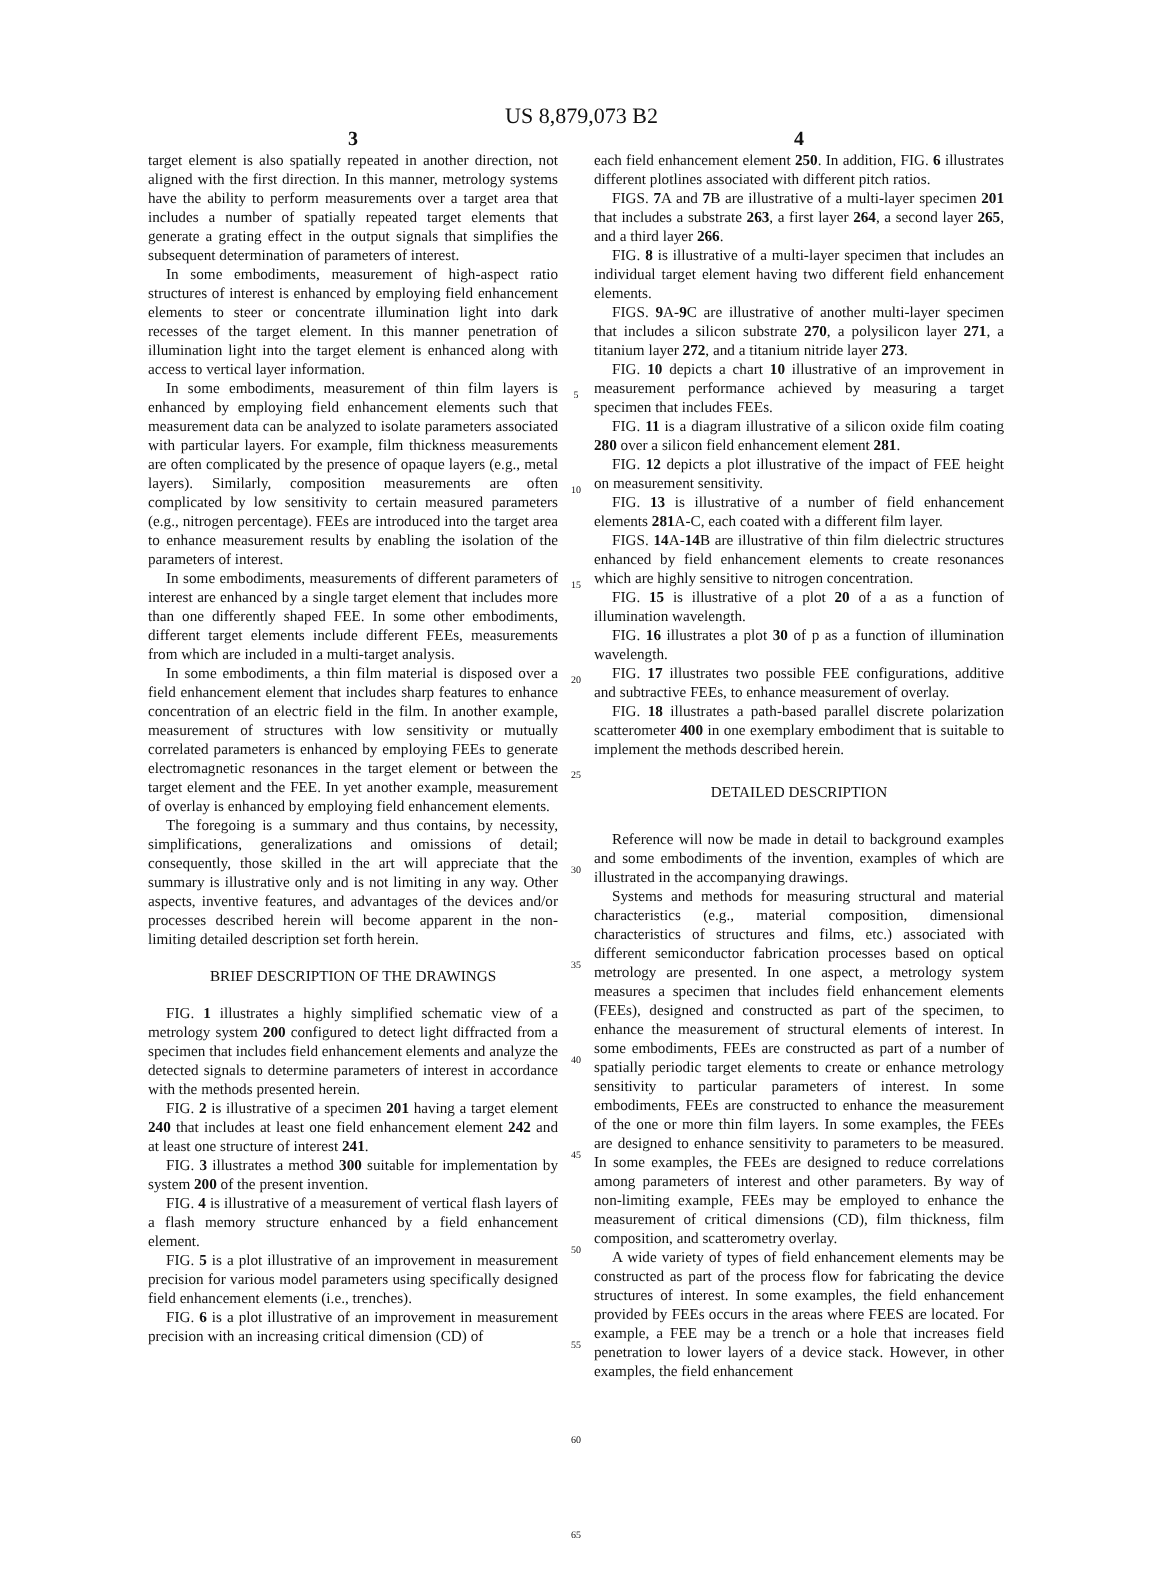US 8,879,073 B2
3
target element is also spatially repeated in another direction, not aligned with the first direction. In this manner, metrology systems have the ability to perform measurements over a target area that includes a number of spatially repeated target elements that generate a grating effect in the output signals that simplifies the subsequent determination of parameters of interest.
In some embodiments, measurement of high-aspect ratio structures of interest is enhanced by employing field enhancement elements to steer or concentrate illumination light into dark recesses of the target element. In this manner penetration of illumination light into the target element is enhanced along with access to vertical layer information.
In some embodiments, measurement of thin film layers is enhanced by employing field enhancement elements such that measurement data can be analyzed to isolate parameters associated with particular layers. For example, film thickness measurements are often complicated by the presence of opaque layers (e.g., metal layers). Similarly, composition measurements are often complicated by low sensitivity to certain measured parameters (e.g., nitrogen percentage). FEEs are introduced into the target area to enhance measurement results by enabling the isolation of the parameters of interest.
In some embodiments, measurements of different parameters of interest are enhanced by a single target element that includes more than one differently shaped FEE. In some other embodiments, different target elements include different FEEs, measurements from which are included in a multi-target analysis.
In some embodiments, a thin film material is disposed over a field enhancement element that includes sharp features to enhance concentration of an electric field in the film. In another example, measurement of structures with low sensitivity or mutually correlated parameters is enhanced by employing FEEs to generate electromagnetic resonances in the target element or between the target element and the FEE. In yet another example, measurement of overlay is enhanced by employing field enhancement elements.
The foregoing is a summary and thus contains, by necessity, simplifications, generalizations and omissions of detail; consequently, those skilled in the art will appreciate that the summary is illustrative only and is not limiting in any way. Other aspects, inventive features, and advantages of the devices and/or processes described herein will become apparent in the non-limiting detailed description set forth herein.
BRIEF DESCRIPTION OF THE DRAWINGS
FIG. 1 illustrates a highly simplified schematic view of a metrology system 200 configured to detect light diffracted from a specimen that includes field enhancement elements and analyze the detected signals to determine parameters of interest in accordance with the methods presented herein.
FIG. 2 is illustrative of a specimen 201 having a target element 240 that includes at least one field enhancement element 242 and at least one structure of interest 241.
FIG. 3 illustrates a method 300 suitable for implementation by system 200 of the present invention.
FIG. 4 is illustrative of a measurement of vertical flash layers of a flash memory structure enhanced by a field enhancement element.
FIG. 5 is a plot illustrative of an improvement in measurement precision for various model parameters using specifically designed field enhancement elements (i.e., trenches).
FIG. 6 is a plot illustrative of an improvement in measurement precision with an increasing critical dimension (CD) of
5
10
15
20
25
30
35
40
45
50
55
60
65
4
each field enhancement element 250. In addition, FIG. 6 illustrates different plotlines associated with different pitch ratios.
FIGS. 7 A and 7 B are illustrative of a multi-layer specimen 201 that includes a substrate 263, a first layer 264, a second layer 265, and a third layer 266.
FIG. 8 is illustrative of a multi-layer specimen that includes an individual target element having two different field enhancement elements.
FIGS. 9 A-9 C are illustrative of another multi-layer specimen that includes a silicon substrate 270, a polysilicon layer 271, a titanium layer 272, and a titanium nitride layer 273.
FIG. 10 depicts a chart 10 illustrative of an improvement in measurement performance achieved by measuring a target specimen that includes FEEs.
FIG. 11 is a diagram illustrative of a silicon oxide film coating 280 over a silicon field enhancement element 281.
FIG. 12 depicts a plot illustrative of the impact of FEE height on measurement sensitivity.
FIG. 13 is illustrative of a number of field enhancement elements 281 A-C, each coated with a different film layer.
FIGS. 14 A-14 B are illustrative of thin film dielectric structures enhanced by field enhancement elements to create resonances which are highly sensitive to nitrogen concentration.
FIG. 15 is illustrative of a plot 20 of a as a function of illumination wavelength.
FIG. 16 illustrates a plot 30 of p as a function of illumination wavelength.
FIG. 17 illustrates two possible FEE configurations, additive and subtractive FEEs, to enhance measurement of overlay.
FIG. 18 illustrates a path-based parallel discrete polarization scatterometer 400 in one exemplary embodiment that is suitable to implement the methods described herein.
DETAILED DESCRIPTION
Reference will now be made in detail to background examples and some embodiments of the invention, examples of which are illustrated in the accompanying drawings.
Systems and methods for measuring structural and material characteristics (e.g., material composition, dimensional characteristics of structures and films, etc.) associated with different semiconductor fabrication processes based on optical metrology are presented. In one aspect, a metrology system measures a specimen that includes field enhancement elements (FEEs), designed and constructed as part of the specimen, to enhance the measurement of structural elements of interest. In some embodiments, FEEs are constructed as part of a number of spatially periodic target elements to create or enhance metrology sensitivity to particular parameters of interest. In some embodiments, FEEs are constructed to enhance the measurement of the one or more thin film layers. In some examples, the FEEs are designed to enhance sensitivity to parameters to be measured. In some examples, the FEEs are designed to reduce correlations among parameters of interest and other parameters. By way of non-limiting example, FEEs may be employed to enhance the measurement of critical dimensions (CD), film thickness, film composition, and scatterometry overlay.
A wide variety of types of field enhancement elements may be constructed as part of the process flow for fabricating the device structures of interest. In some examples, the field enhancement provided by FEEs occurs in the areas where FEES are located. For example, a FEE may be a trench or a hole that increases field penetration to lower layers of a device stack. However, in other examples, the field enhancement